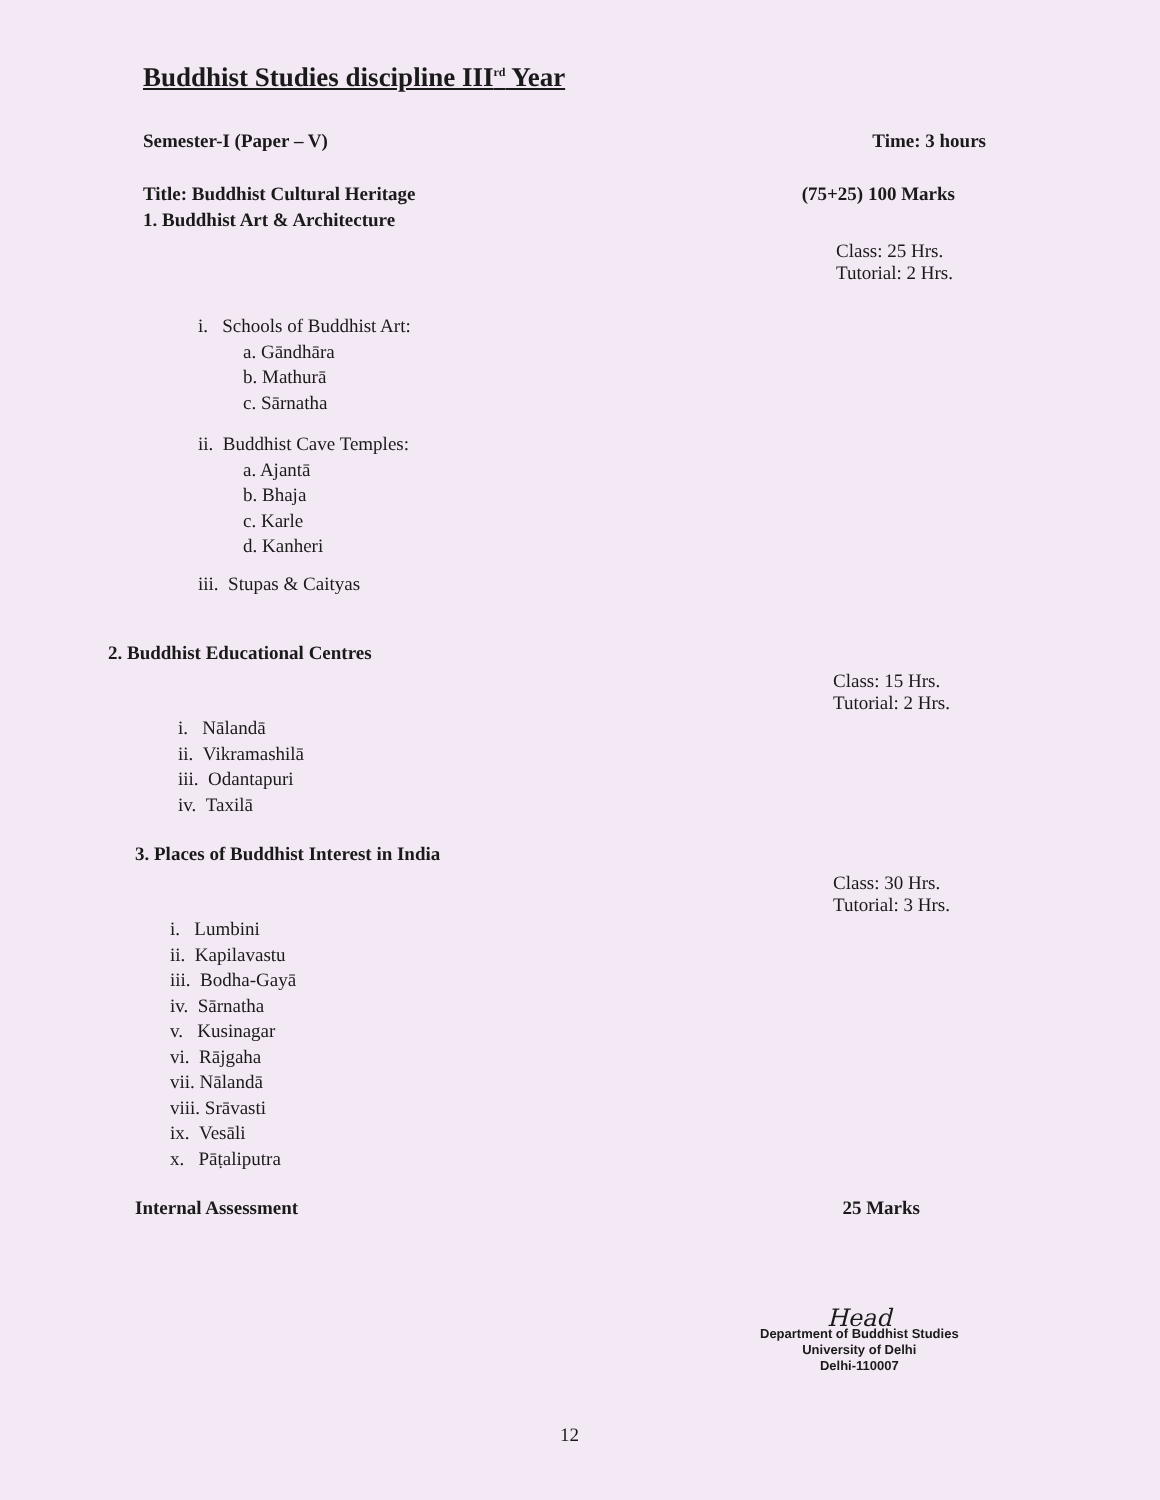Buddhist Studies discipline III<sup>rd</sup> Year
Semester-I (Paper – V) Time: 3 hours
Title: Buddhist Cultural Heritage (75+25) 100 Marks
1. Buddhist Art & Architecture
Class: 25 Hrs.
Tutorial: 2 Hrs.
i. Schools of Buddhist Art:
a. Gāndhāra
b. Mathurā
c. Sārnatha
ii. Buddhist Cave Temples:
a. Ajantā
b. Bhaja
c. Karle
d. Kanheri
iii. Stupas & Caityas
2. Buddhist Educational Centres
Class: 15 Hrs.
Tutorial: 2 Hrs.
i. Nālandā
ii. Vikramashilā
iii. Odantapuri
iv. Taxilā
3. Places of Buddhist Interest in India
Class: 30 Hrs.
Tutorial: 3 Hrs.
i. Lumbini
ii. Kapilavastu
iii. Bodha-Gayā
iv. Sārnatha
v. Kusinagar
vi. Rājgaha
vii. Nālandā
viii. Srāvasti
ix. Vesāli
x. Pāṭaliputra
Internal Assessment 25 Marks
Head
Department of Buddhist Studies
University of Delhi
Delhi-110007
12